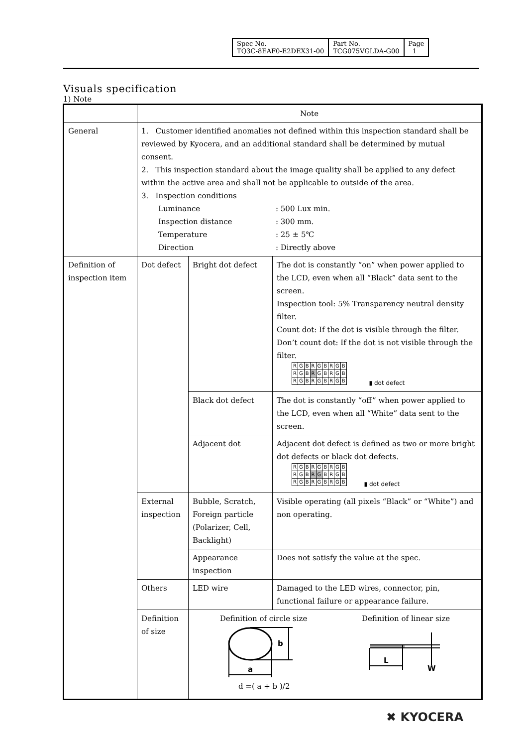| Spec No. TQ3C-8EAF0-E2DEX31-00 | Part No. TCG075VGLDA-G00 | Page 1 |
Visuals specification
1) Note
| | Note | | |
| General | 1. Customer identified anomalies not defined within this inspection standard shall be reviewed by Kyocera, and an additional standard shall be determined by mutual consent. 2. This inspection standard about the image quality shall be applied to any defect within the active area and shall not be applicable to outside of the area. 3. Inspection conditions Luminance : 500 Lux min. Inspection distance : 300 mm. Temperature : 25 ± 5℃ Direction : Directly above | | |
| Definition of inspection item | Dot defect | Bright dot defect | The dot is constantly “on” when power applied to the LCD, even when all “Black” data sent to the screen. Inspection tool: 5% Transparency neutral density filter. Count dot: If the dot is visible through the filter. Don’t count dot: If the dot is not visible through the filter. / R / G / B / R / G / B / R / G / B / / R / G / B / R / G / B / R / G / B / / R / G / B / R / G / B / R / G / B / ▮ dot defect |
| | | Black dot defect | The dot is constantly “off” when power applied to the LCD, even when all “White” data sent to the screen. |
| | | Adjacent dot | Adjacent dot defect is defined as two or more bright dot defects or black dot defects. / R / G / B / R / G / B / R / G / B / / R / G / B / R / G / B / R / G / B / / R / G / B / R / G / B / R / G / B / ▮ dot defect |
| | External inspection | Bubble, Scratch, Foreign particle (Polarizer, Cell, Backlight) | Visible operating (all pixels “Black” or “White”) and non operating. |
| | | Appearance inspection | Does not satisfy the value at the spec. |
| | Others | LED wire | Damaged to the LED wires, connector, pin, functional failure or appearance failure. |
| | Definition of size | Definition of circle size Definition of linear size a b L W d =( a + b )/2 | |
✖ KYOCERA